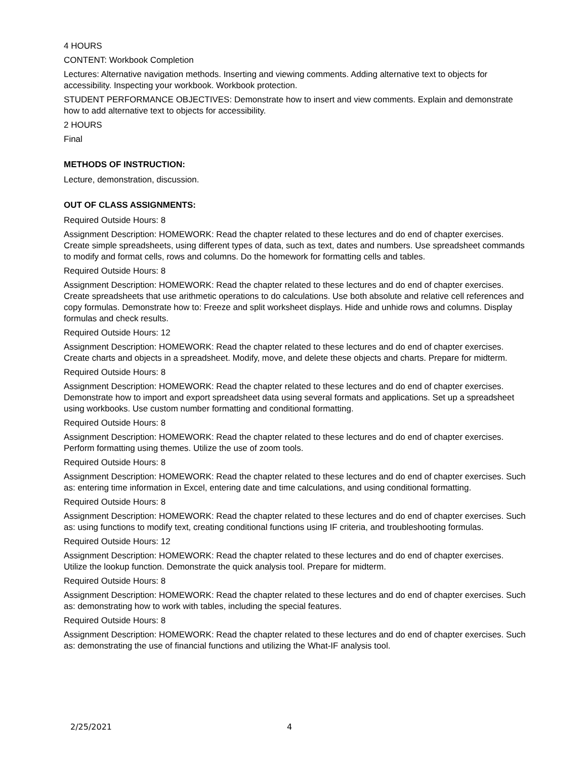4 HOURS
CONTENT: Workbook Completion
Lectures: Alternative navigation methods. Inserting and viewing comments. Adding alternative text to objects for accessibility. Inspecting your workbook. Workbook protection.
STUDENT PERFORMANCE OBJECTIVES: Demonstrate how to insert and view comments. Explain and demonstrate how to add alternative text to objects for accessibility.
2 HOURS
Final
METHODS OF INSTRUCTION:
Lecture, demonstration, discussion.
OUT OF CLASS ASSIGNMENTS:
Required Outside Hours: 8
Assignment Description: HOMEWORK: Read the chapter related to these lectures and do end of chapter exercises. Create simple spreadsheets, using different types of data, such as text, dates and numbers. Use spreadsheet commands to modify and format cells, rows and columns. Do the homework for formatting cells and tables.
Required Outside Hours: 8
Assignment Description: HOMEWORK: Read the chapter related to these lectures and do end of chapter exercises. Create spreadsheets that use arithmetic operations to do calculations. Use both absolute and relative cell references and copy formulas. Demonstrate how to: Freeze and split worksheet displays. Hide and unhide rows and columns. Display formulas and check results.
Required Outside Hours: 12
Assignment Description: HOMEWORK: Read the chapter related to these lectures and do end of chapter exercises. Create charts and objects in a spreadsheet. Modify, move, and delete these objects and charts. Prepare for midterm.
Required Outside Hours: 8
Assignment Description: HOMEWORK: Read the chapter related to these lectures and do end of chapter exercises. Demonstrate how to import and export spreadsheet data using several formats and applications. Set up a spreadsheet using workbooks. Use custom number formatting and conditional formatting.
Required Outside Hours: 8
Assignment Description: HOMEWORK: Read the chapter related to these lectures and do end of chapter exercises. Perform formatting using themes. Utilize the use of zoom tools.
Required Outside Hours: 8
Assignment Description: HOMEWORK: Read the chapter related to these lectures and do end of chapter exercises. Such as: entering time information in Excel, entering date and time calculations, and using conditional formatting.
Required Outside Hours: 8
Assignment Description: HOMEWORK: Read the chapter related to these lectures and do end of chapter exercises. Such as: using functions to modify text, creating conditional functions using IF criteria, and troubleshooting formulas.
Required Outside Hours: 12
Assignment Description: HOMEWORK: Read the chapter related to these lectures and do end of chapter exercises. Utilize the lookup function. Demonstrate the quick analysis tool. Prepare for midterm.
Required Outside Hours: 8
Assignment Description: HOMEWORK: Read the chapter related to these lectures and do end of chapter exercises. Such as: demonstrating how to work with tables, including the special features.
Required Outside Hours: 8
Assignment Description: HOMEWORK: Read the chapter related to these lectures and do end of chapter exercises. Such as: demonstrating the use of financial functions and utilizing the What-IF analysis tool.
2/25/2021 4